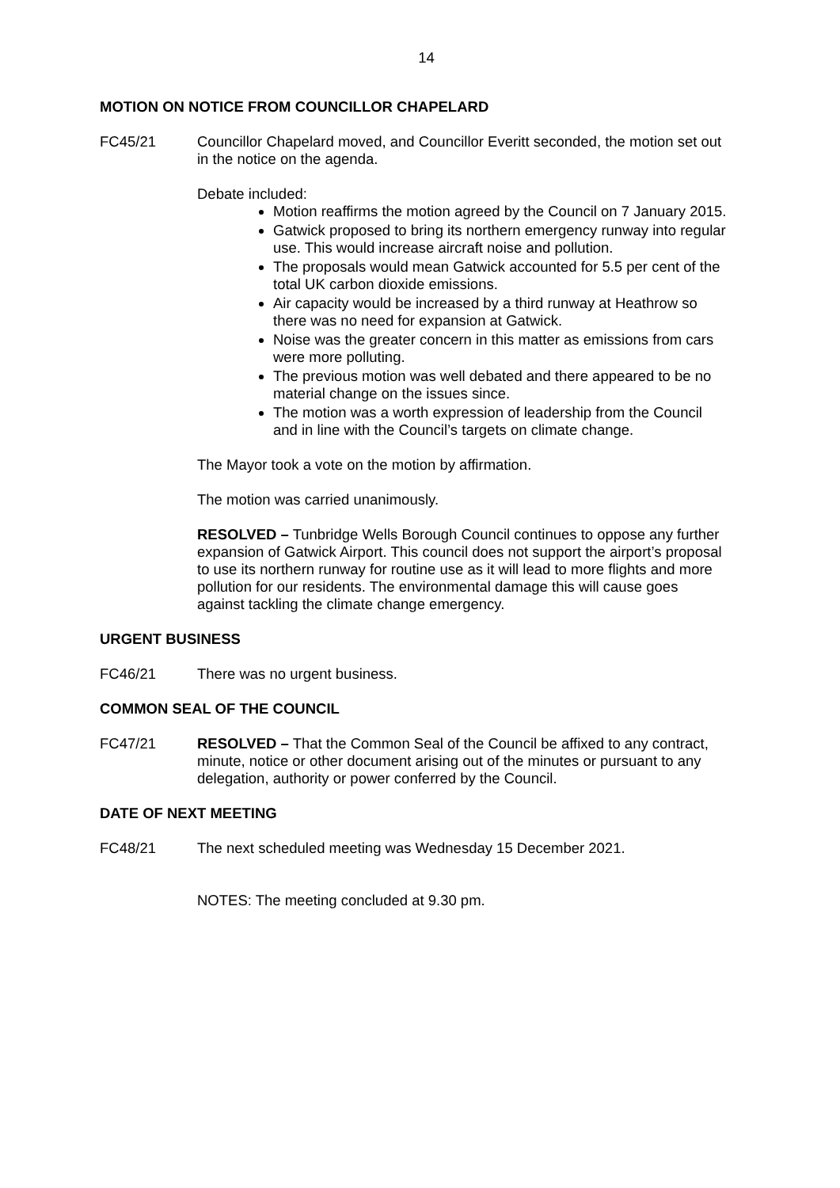14
MOTION ON NOTICE FROM COUNCILLOR CHAPELARD
FC45/21 Councillor Chapelard moved, and Councillor Everitt seconded, the motion set out in the notice on the agenda.
Debate included:
Motion reaffirms the motion agreed by the Council on 7 January 2015.
Gatwick proposed to bring its northern emergency runway into regular use. This would increase aircraft noise and pollution.
The proposals would mean Gatwick accounted for 5.5 per cent of the total UK carbon dioxide emissions.
Air capacity would be increased by a third runway at Heathrow so there was no need for expansion at Gatwick.
Noise was the greater concern in this matter as emissions from cars were more polluting.
The previous motion was well debated and there appeared to be no material change on the issues since.
The motion was a worth expression of leadership from the Council and in line with the Council’s targets on climate change.
The Mayor took a vote on the motion by affirmation.
The motion was carried unanimously.
RESOLVED – Tunbridge Wells Borough Council continues to oppose any further expansion of Gatwick Airport. This council does not support the airport’s proposal to use its northern runway for routine use as it will lead to more flights and more pollution for our residents. The environmental damage this will cause goes against tackling the climate change emergency.
URGENT BUSINESS
FC46/21 There was no urgent business.
COMMON SEAL OF THE COUNCIL
FC47/21 RESOLVED – That the Common Seal of the Council be affixed to any contract, minute, notice or other document arising out of the minutes or pursuant to any delegation, authority or power conferred by the Council.
DATE OF NEXT MEETING
FC48/21 The next scheduled meeting was Wednesday 15 December 2021.
NOTES: The meeting concluded at 9.30 pm.